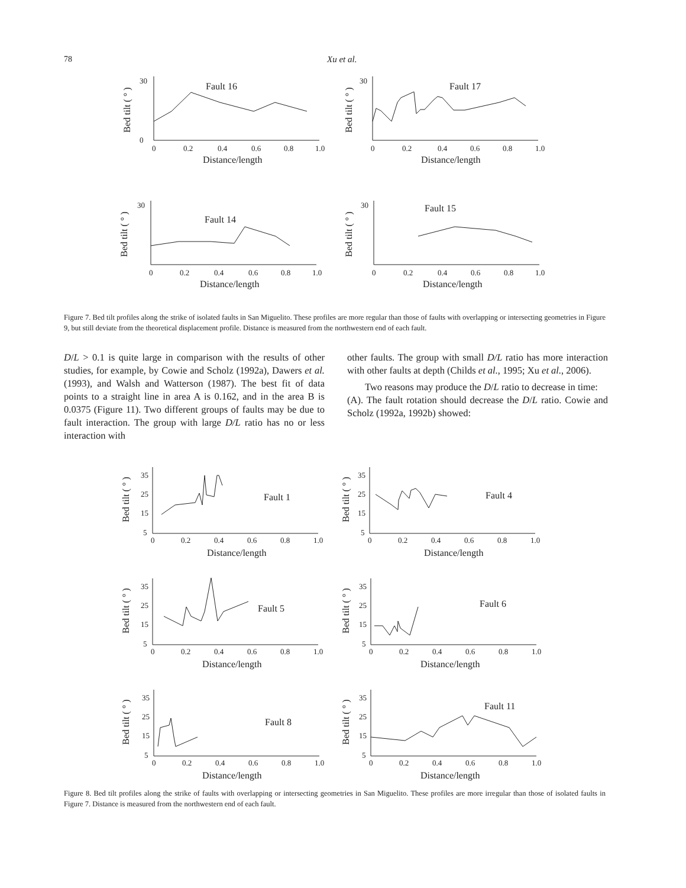78 Xu et al.
Fault 16
Bed tilt ( ° )
30
0
0
0.2
0.4
0.6
0.8
1.0
Distance/length
Fault 17
Bed tilt ( ° )
30
0
0.2
0.4
0.6
0.8
1.0
Distance/length
Fault 14
Bed tilt ( ° )
30
0
0.2
0.4
0.6
0.8
1.0
Distance/length
Fault 15
Bed tilt ( ° )
30
0
0.2
0.4
0.6
0.8
1.0
Distance/length
Figure 7. Bed tilt profiles along the strike of isolated faults in San Miguelito. These profiles are more regular than those of faults with overlapping or intersecting geometries in Figure 9, but still deviate from the theoretical displacement profile. Distance is measured from the northwestern end of each fault.
D/L > 0.1 is quite large in comparison with the results of other studies, for example, by Cowie and Scholz (1992a), Dawers et al. (1993), and Walsh and Watterson (1987). The best fit of data points to a straight line in area A is 0.162, and in the area B is 0.0375 (Figure 11). Two different groups of faults may be due to fault interaction. The group with large D/L ratio has no or less interaction with
other faults. The group with small D/L ratio has more interaction with other faults at depth (Childs et al., 1995; Xu et al., 2006).
Two reasons may produce the D/L ratio to decrease in time:
(A). The fault rotation should decrease the D/L ratio. Cowie and Scholz (1992a, 1992b) showed:
Fault 1
Bed tilt ( ° )
35
25
15
5
0
0.2
0.4
0.6
0.8
1.0
Distance/length
Fault 4
Bed tilt ( ° )
35
25
15
5
0
0.2
0.4
0.6
0.8
1.0
Distance/length
Fault 5
Bed tilt ( ° )
35
25
15
5
0
0.2
0.4
0.6
0.8
1.0
Distance/length
Fault 6
Bed tilt ( ° )
35
25
15
5
0
0.2
0.4
0.6
0.8
1.0
Distance/length
Fault 8
Bed tilt ( ° )
35
25
15
5
0
0.2
0.4
0.6
0.8
1.0
Distance/length
Fault 11
Bed tilt ( ° )
35
25
15
5
0
0.2
0.4
0.6
0.8
1.0
Distance/length
Figure 8. Bed tilt profiles along the strike of faults with overlapping or intersecting geometries in San Miguelito. These profiles are more irregular than those of isolated faults in Figure 7. Distance is measured from the northwestern end of each fault.